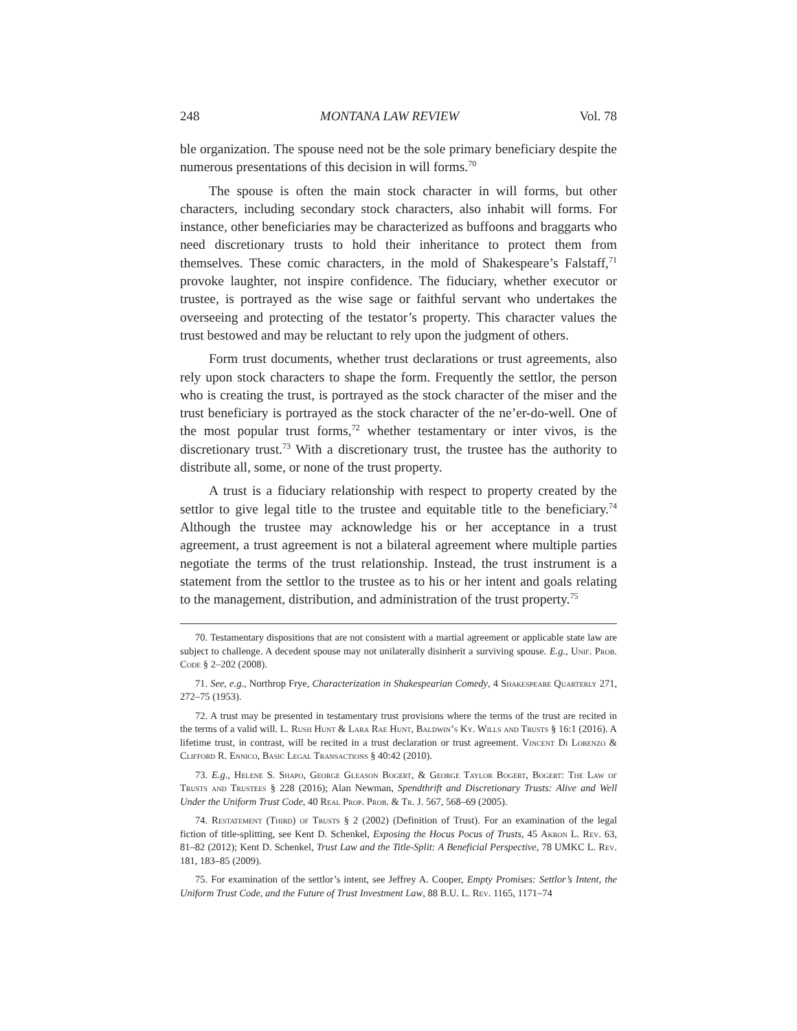248 MONTANA LAW REVIEW Vol. 78
ble organization. The spouse need not be the sole primary beneficiary despite the numerous presentations of this decision in will forms.<sup>70</sup>
The spouse is often the main stock character in will forms, but other characters, including secondary stock characters, also inhabit will forms. For instance, other beneficiaries may be characterized as buffoons and braggarts who need discretionary trusts to hold their inheritance to protect them from themselves. These comic characters, in the mold of Shakespeare’s Falstaff,<sup>71</sup> provoke laughter, not inspire confidence. The fiduciary, whether executor or trustee, is portrayed as the wise sage or faithful servant who undertakes the overseeing and protecting of the testator’s property. This character values the trust bestowed and may be reluctant to rely upon the judgment of others.
Form trust documents, whether trust declarations or trust agreements, also rely upon stock characters to shape the form. Frequently the settlor, the person who is creating the trust, is portrayed as the stock character of the miser and the trust beneficiary is portrayed as the stock character of the ne’er-do-well. One of the most popular trust forms,<sup>72</sup> whether testamentary or inter vivos, is the discretionary trust.<sup>73</sup> With a discretionary trust, the trustee has the authority to distribute all, some, or none of the trust property.
A trust is a fiduciary relationship with respect to property created by the settlor to give legal title to the trustee and equitable title to the beneficiary.<sup>74</sup> Although the trustee may acknowledge his or her acceptance in a trust agreement, a trust agreement is not a bilateral agreement where multiple parties negotiate the terms of the trust relationship. Instead, the trust instrument is a statement from the settlor to the trustee as to his or her intent and goals relating to the management, distribution, and administration of the trust property.<sup>75</sup>
70. Testamentary dispositions that are not consistent with a martial agreement or applicable state law are subject to challenge. A decedent spouse may not unilaterally disinherit a surviving spouse. E.g., Unif. Prob. Code § 2–202 (2008).
71. See, e.g., Northrop Frye, Characterization in Shakespearian Comedy, 4 Shakespeare Quarterly 271, 272–75 (1953).
72. A trust may be presented in testamentary trust provisions where the terms of the trust are recited in the terms of a valid will. L. Rush Hunt & Lara Rae Hunt, Baldwin’s Ky. Wills and Trusts § 16:1 (2016). A lifetime trust, in contrast, will be recited in a trust declaration or trust agreement. Vincent Di Lorenzo & Clifford R. Ennico, Basic Legal Transactions § 40:42 (2010).
73. E.g., Helene S. Shapo, George Gleason Bogert, & George Taylor Bogert, Bogert: The Law of Trusts and Trustees § 228 (2016); Alan Newman, Spendthrift and Discretionary Trusts: Alive and Well Under the Uniform Trust Code, 40 Real Prop. Prob. & Tr. J. 567, 568–69 (2005).
74. Restatement (Third) of Trusts § 2 (2002) (Definition of Trust). For an examination of the legal fiction of title-splitting, see Kent D. Schenkel, Exposing the Hocus Pocus of Trusts, 45 Akron L. Rev. 63, 81–82 (2012); Kent D. Schenkel, Trust Law and the Title-Split: A Beneficial Perspective, 78 UMKC L. Rev. 181, 183–85 (2009).
75. For examination of the settlor’s intent, see Jeffrey A. Cooper, Empty Promises: Settlor’s Intent, the Uniform Trust Code, and the Future of Trust Investment Law, 88 B.U. L. Rev. 1165, 1171–74